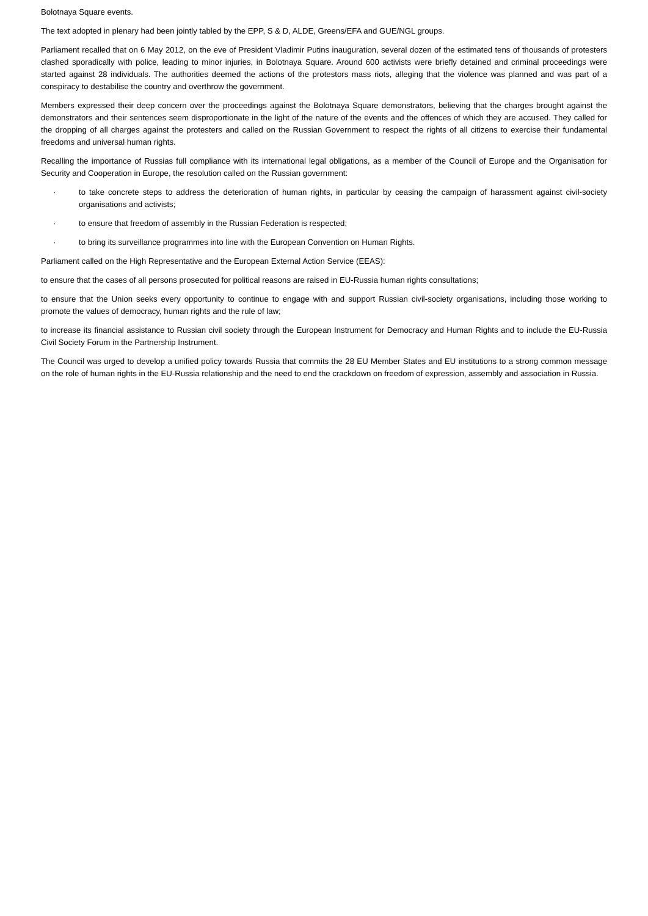Bolotnaya Square events.
The text adopted in plenary had been jointly tabled by the EPP, S & D, ALDE, Greens/EFA and GUE/NGL groups.
Parliament recalled that on 6 May 2012, on the eve of President Vladimir Putins inauguration, several dozen of the estimated tens of thousands of protesters clashed sporadically with police, leading to minor injuries, in Bolotnaya Square. Around 600 activists were briefly detained and criminal proceedings were started against 28 individuals. The authorities deemed the actions of the protestors mass riots, alleging that the violence was planned and was part of a conspiracy to destabilise the country and overthrow the government.
Members expressed their deep concern over the proceedings against the Bolotnaya Square demonstrators, believing that the charges brought against the demonstrators and their sentences seem disproportionate in the light of the nature of the events and the offences of which they are accused. They called for the dropping of all charges against the protesters and called on the Russian Government to respect the rights of all citizens to exercise their fundamental freedoms and universal human rights.
Recalling the importance of Russias full compliance with its international legal obligations, as a member of the Council of Europe and the Organisation for Security and Cooperation in Europe, the resolution called on the Russian government:
· to take concrete steps to address the deterioration of human rights, in particular by ceasing the campaign of harassment against civil-society organisations and activists;
· to ensure that freedom of assembly in the Russian Federation is respected;
· to bring its surveillance programmes into line with the European Convention on Human Rights.
Parliament called on the High Representative and the European External Action Service (EEAS):
to ensure that the cases of all persons prosecuted for political reasons are raised in EU-Russia human rights consultations;
to ensure that the Union seeks every opportunity to continue to engage with and support Russian civil-society organisations, including those working to promote the values of democracy, human rights and the rule of law;
to increase its financial assistance to Russian civil society through the European Instrument for Democracy and Human Rights and to include the EU-Russia Civil Society Forum in the Partnership Instrument.
The Council was urged to develop a unified policy towards Russia that commits the 28 EU Member States and EU institutions to a strong common message on the role of human rights in the EU-Russia relationship and the need to end the crackdown on freedom of expression, assembly and association in Russia.